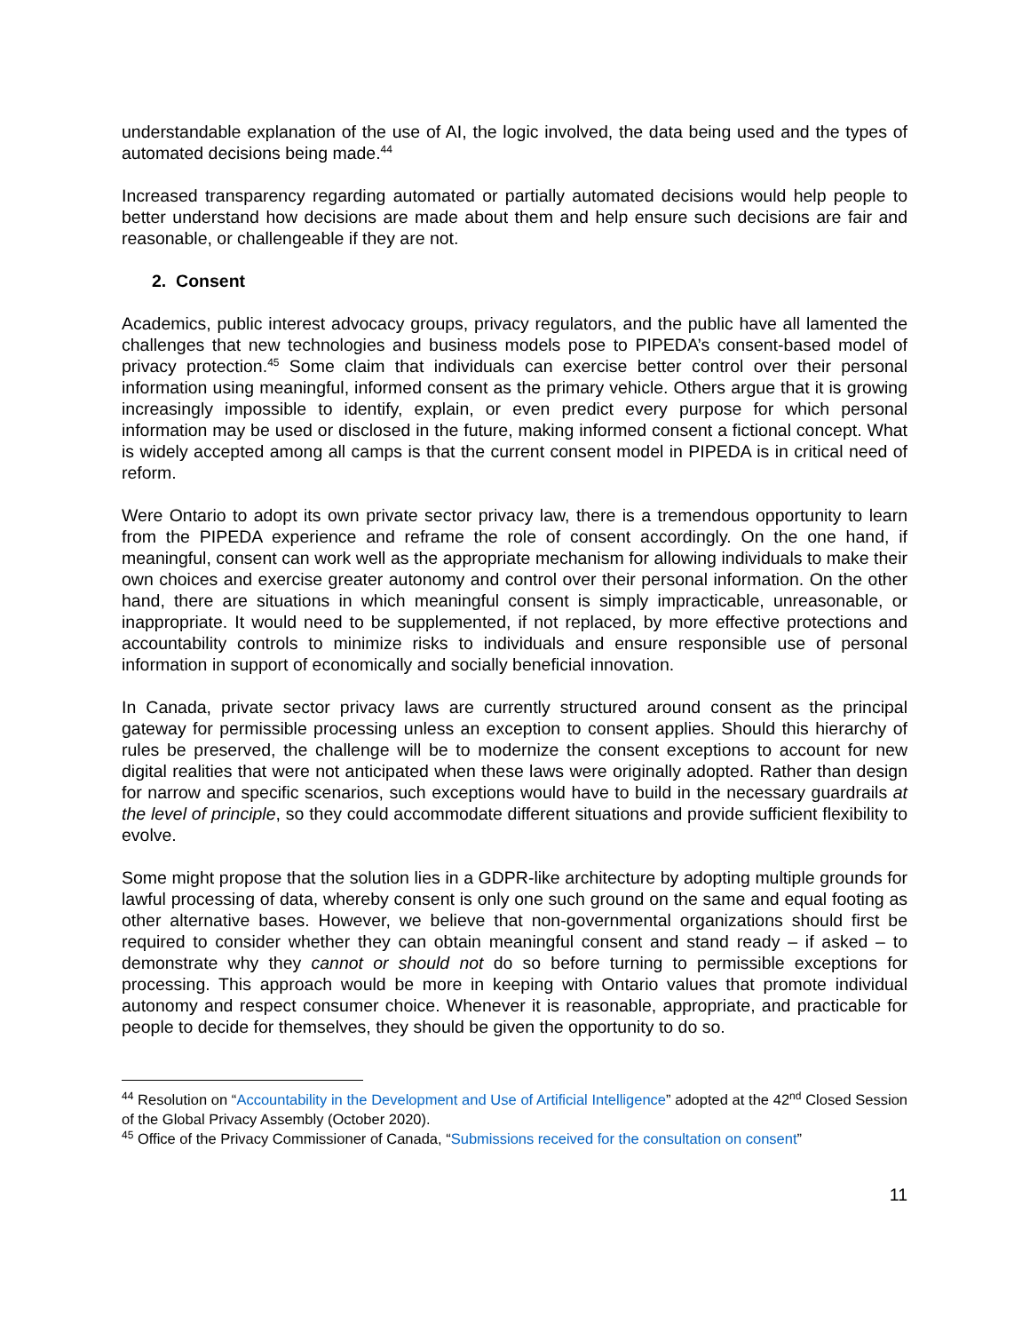understandable explanation of the use of AI, the logic involved, the data being used and the types of automated decisions being made.<sup>44</sup>
Increased transparency regarding automated or partially automated decisions would help people to better understand how decisions are made about them and help ensure such decisions are fair and reasonable, or challengeable if they are not.
2. Consent
Academics, public interest advocacy groups, privacy regulators, and the public have all lamented the challenges that new technologies and business models pose to PIPEDA’s consent-based model of privacy protection.<sup>45</sup> Some claim that individuals can exercise better control over their personal information using meaningful, informed consent as the primary vehicle. Others argue that it is growing increasingly impossible to identify, explain, or even predict every purpose for which personal information may be used or disclosed in the future, making informed consent a fictional concept. What is widely accepted among all camps is that the current consent model in PIPEDA is in critical need of reform.
Were Ontario to adopt its own private sector privacy law, there is a tremendous opportunity to learn from the PIPEDA experience and reframe the role of consent accordingly. On the one hand, if meaningful, consent can work well as the appropriate mechanism for allowing individuals to make their own choices and exercise greater autonomy and control over their personal information. On the other hand, there are situations in which meaningful consent is simply impracticable, unreasonable, or inappropriate. It would need to be supplemented, if not replaced, by more effective protections and accountability controls to minimize risks to individuals and ensure responsible use of personal information in support of economically and socially beneficial innovation.
In Canada, private sector privacy laws are currently structured around consent as the principal gateway for permissible processing unless an exception to consent applies. Should this hierarchy of rules be preserved, the challenge will be to modernize the consent exceptions to account for new digital realities that were not anticipated when these laws were originally adopted. Rather than design for narrow and specific scenarios, such exceptions would have to build in the necessary guardrails at the level of principle, so they could accommodate different situations and provide sufficient flexibility to evolve.
Some might propose that the solution lies in a GDPR-like architecture by adopting multiple grounds for lawful processing of data, whereby consent is only one such ground on the same and equal footing as other alternative bases. However, we believe that non-governmental organizations should first be required to consider whether they can obtain meaningful consent and stand ready – if asked – to demonstrate why they cannot or should not do so before turning to permissible exceptions for processing. This approach would be more in keeping with Ontario values that promote individual autonomy and respect consumer choice. Whenever it is reasonable, appropriate, and practicable for people to decide for themselves, they should be given the opportunity to do so.
<sup>44</sup> Resolution on “Accountability in the Development and Use of Artificial Intelligence” adopted at the 42<sup>nd</sup> Closed Session of the Global Privacy Assembly (October 2020).
<sup>45</sup> Office of the Privacy Commissioner of Canada, “Submissions received for the consultation on consent”
11